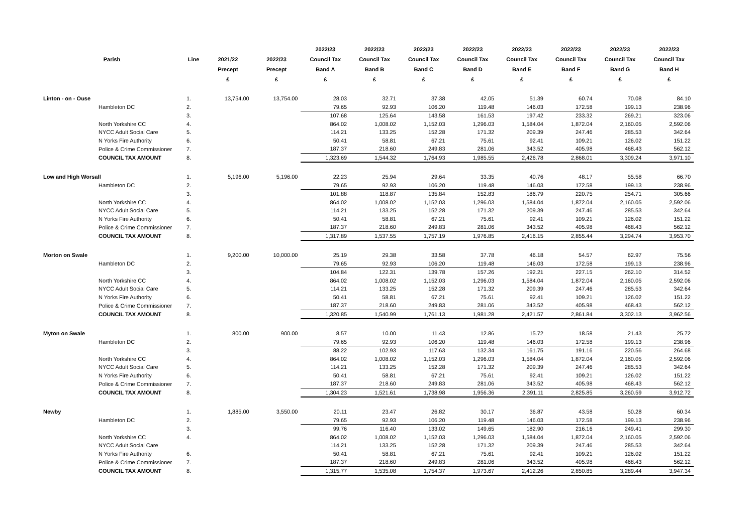| | | | | | 2022/23 | 2022/23 | 2022/23 | 2022/23 | 2022/23 | 2022/23 | 2022/23 | 2022/23 |
| --- | --- | --- | --- | --- | --- | --- | --- | --- | --- | --- | --- | --- |
| Parish | | Line | 2021/22 | 2022/23 | Council Tax | Council Tax | Council Tax | Council Tax | Council Tax | Council Tax | Council Tax | Council Tax |
| | | | Precept | Precept | Band A | Band B | Band C | Band D | Band E | Band F | Band G | Band H |
| | | | £ | £ | £ | £ | £ | £ | £ | £ | £ | £ |
| Linton - on - Ouse | | 1. | 13,754.00 | 13,754.00 | 28.03 | 32.71 | 37.38 | 42.05 | 51.39 | 60.74 | 70.08 | 84.10 |
| | Hambleton DC | 2. | | | 79.65 | 92.93 | 106.20 | 119.48 | 146.03 | 172.58 | 199.13 | 238.96 |
| | | 3. | | | 107.68 | 125.64 | 143.58 | 161.53 | 197.42 | 233.32 | 269.21 | 323.06 |
| | North Yorkshire CC | 4. | | | 864.02 | 1,008.02 | 1,152.03 | 1,296.03 | 1,584.04 | 1,872.04 | 2,160.05 | 2,592.06 |
| | NYCC Adult Social Care | 5. | | | 114.21 | 133.25 | 152.28 | 171.32 | 209.39 | 247.46 | 285.53 | 342.64 |
| | N Yorks Fire Authority | 6. | | | 50.41 | 58.81 | 67.21 | 75.61 | 92.41 | 109.21 | 126.02 | 151.22 |
| | Police & Crime Commissioner | 7. | | | 187.37 | 218.60 | 249.83 | 281.06 | 343.52 | 405.98 | 468.43 | 562.12 |
| | COUNCIL TAX AMOUNT | 8. | | | 1,323.69 | 1,544.32 | 1,764.93 | 1,985.55 | 2,426.78 | 2,868.01 | 3,309.24 | 3,971.10 |
| Low and High Worsall | | 1. | 5,196.00 | 5,196.00 | 22.23 | 25.94 | 29.64 | 33.35 | 40.76 | 48.17 | 55.58 | 66.70 |
| | Hambleton DC | 2. | | | 79.65 | 92.93 | 106.20 | 119.48 | 146.03 | 172.58 | 199.13 | 238.96 |
| | | 3. | | | 101.88 | 118.87 | 135.84 | 152.83 | 186.79 | 220.75 | 254.71 | 305.66 |
| | North Yorkshire CC | 4. | | | 864.02 | 1,008.02 | 1,152.03 | 1,296.03 | 1,584.04 | 1,872.04 | 2,160.05 | 2,592.06 |
| | NYCC Adult Social Care | 5. | | | 114.21 | 133.25 | 152.28 | 171.32 | 209.39 | 247.46 | 285.53 | 342.64 |
| | N Yorks Fire Authority | 6. | | | 50.41 | 58.81 | 67.21 | 75.61 | 92.41 | 109.21 | 126.02 | 151.22 |
| | Police & Crime Commissioner | 7. | | | 187.37 | 218.60 | 249.83 | 281.06 | 343.52 | 405.98 | 468.43 | 562.12 |
| | COUNCIL TAX AMOUNT | 8. | | | 1,317.89 | 1,537.55 | 1,757.19 | 1,976.85 | 2,416.15 | 2,855.44 | 3,294.74 | 3,953.70 |
| Morton on Swale | | 1. | 9,200.00 | 10,000.00 | 25.19 | 29.38 | 33.58 | 37.78 | 46.18 | 54.57 | 62.97 | 75.56 |
| | Hambleton DC | 2. | | | 79.65 | 92.93 | 106.20 | 119.48 | 146.03 | 172.58 | 199.13 | 238.96 |
| | | 3. | | | 104.84 | 122.31 | 139.78 | 157.26 | 192.21 | 227.15 | 262.10 | 314.52 |
| | North Yorkshire CC | 4. | | | 864.02 | 1,008.02 | 1,152.03 | 1,296.03 | 1,584.04 | 1,872.04 | 2,160.05 | 2,592.06 |
| | NYCC Adult Social Care | 5. | | | 114.21 | 133.25 | 152.28 | 171.32 | 209.39 | 247.46 | 285.53 | 342.64 |
| | N Yorks Fire Authority | 6. | | | 50.41 | 58.81 | 67.21 | 75.61 | 92.41 | 109.21 | 126.02 | 151.22 |
| | Police & Crime Commissioner | 7. | | | 187.37 | 218.60 | 249.83 | 281.06 | 343.52 | 405.98 | 468.43 | 562.12 |
| | COUNCIL TAX AMOUNT | 8. | | | 1,320.85 | 1,540.99 | 1,761.13 | 1,981.28 | 2,421.57 | 2,861.84 | 3,302.13 | 3,962.56 |
| Myton on Swale | | 1. | 800.00 | 900.00 | 8.57 | 10.00 | 11.43 | 12.86 | 15.72 | 18.58 | 21.43 | 25.72 |
| | Hambleton DC | 2. | | | 79.65 | 92.93 | 106.20 | 119.48 | 146.03 | 172.58 | 199.13 | 238.96 |
| | | 3. | | | 88.22 | 102.93 | 117.63 | 132.34 | 161.75 | 191.16 | 220.56 | 264.68 |
| | North Yorkshire CC | 4. | | | 864.02 | 1,008.02 | 1,152.03 | 1,296.03 | 1,584.04 | 1,872.04 | 2,160.05 | 2,592.06 |
| | NYCC Adult Social Care | 5. | | | 114.21 | 133.25 | 152.28 | 171.32 | 209.39 | 247.46 | 285.53 | 342.64 |
| | N Yorks Fire Authority | 6. | | | 50.41 | 58.81 | 67.21 | 75.61 | 92.41 | 109.21 | 126.02 | 151.22 |
| | Police & Crime Commissioner | 7. | | | 187.37 | 218.60 | 249.83 | 281.06 | 343.52 | 405.98 | 468.43 | 562.12 |
| | COUNCIL TAX AMOUNT | 8. | | | 1,304.23 | 1,521.61 | 1,738.98 | 1,956.36 | 2,391.11 | 2,825.85 | 3,260.59 | 3,912.72 |
| Newby | | 1. | 1,885.00 | 3,550.00 | 20.11 | 23.47 | 26.82 | 30.17 | 36.87 | 43.58 | 50.28 | 60.34 |
| | Hambleton DC | 2. | | | 79.65 | 92.93 | 106.20 | 119.48 | 146.03 | 172.58 | 199.13 | 238.96 |
| | | 3. | | | 99.76 | 116.40 | 133.02 | 149.65 | 182.90 | 216.16 | 249.41 | 299.30 |
| | North Yorkshire CC | 4. | | | 864.02 | 1,008.02 | 1,152.03 | 1,296.03 | 1,584.04 | 1,872.04 | 2,160.05 | 2,592.06 |
| | NYCC Adult Social Care | | | | 114.21 | 133.25 | 152.28 | 171.32 | 209.39 | 247.46 | 285.53 | 342.64 |
| | N Yorks Fire Authority | 6. | | | 50.41 | 58.81 | 67.21 | 75.61 | 92.41 | 109.21 | 126.02 | 151.22 |
| | Police & Crime Commissioner | 7. | | | 187.37 | 218.60 | 249.83 | 281.06 | 343.52 | 405.98 | 468.43 | 562.12 |
| | COUNCIL TAX AMOUNT | 8. | | | 1,315.77 | 1,535.08 | 1,754.37 | 1,973.67 | 2,412.26 | 2,850.85 | 3,289.44 | 3,947.34 |